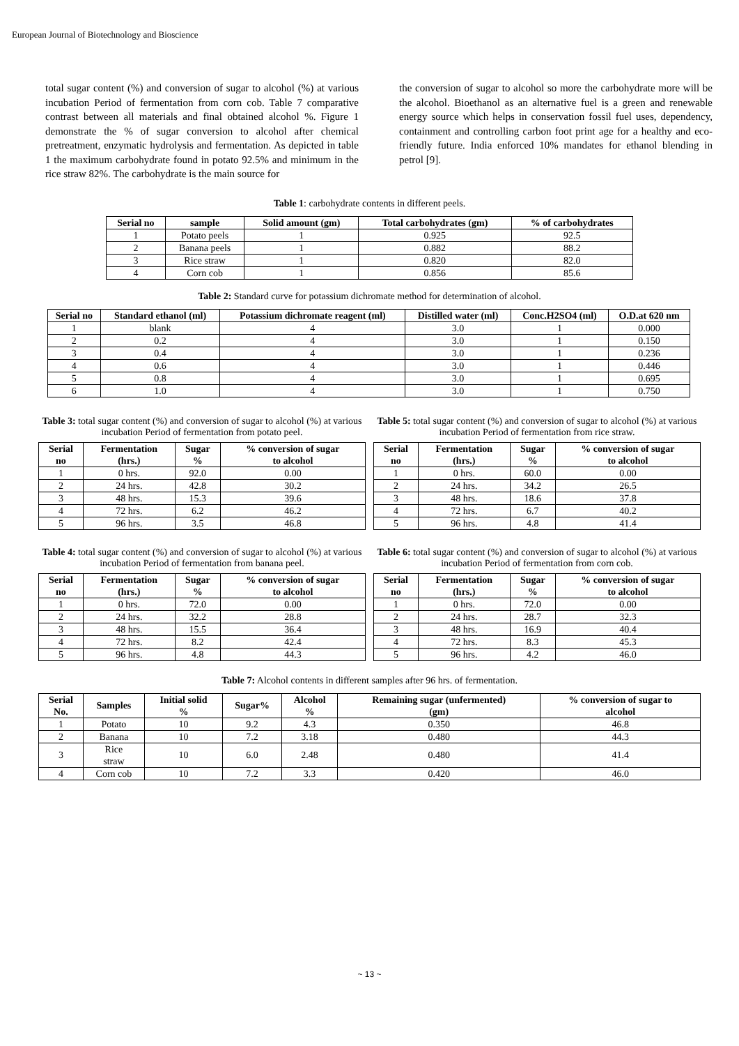European Journal of Biotechnology and Bioscience
total sugar content (%) and conversion of sugar to alcohol (%) at various incubation Period of fermentation from corn cob. Table 7 comparative contrast between all materials and final obtained alcohol %. Figure 1 demonstrate the % of sugar conversion to alcohol after chemical pretreatment, enzymatic hydrolysis and fermentation. As depicted in table 1 the maximum carbohydrate found in potato 92.5% and minimum in the rice straw 82%. The carbohydrate is the main source for
the conversion of sugar to alcohol so more the carbohydrate more will be the alcohol. Bioethanol as an alternative fuel is a green and renewable energy source which helps in conservation fossil fuel uses, dependency, containment and controlling carbon foot print age for a healthy and eco-friendly future. India enforced 10% mandates for ethanol blending in petrol [9].
Table 1: carbohydrate contents in different peels.
| Serial no | sample | Solid amount (gm) | Total carbohydrates (gm) | % of carbohydrates |
| --- | --- | --- | --- | --- |
| 1 | Potato peels | 1 | 0.925 | 92.5 |
| 2 | Banana peels | 1 | 0.882 | 88.2 |
| 3 | Rice straw | 1 | 0.820 | 82.0 |
| 4 | Corn cob | 1 | 0.856 | 85.6 |
Table 2: Standard curve for potassium dichromate method for determination of alcohol.
| Serial no | Standard ethanol (ml) | Potassium dichromate reagent (ml) | Distilled water (ml) | Conc.H2SO4 (ml) | O.D.at 620 nm |
| --- | --- | --- | --- | --- | --- |
| 1 | blank | 4 | 3.0 | 1 | 0.000 |
| 2 | 0.2 | 4 | 3.0 | 1 | 0.150 |
| 3 | 0.4 | 4 | 3.0 | 1 | 0.236 |
| 4 | 0.6 | 4 | 3.0 | 1 | 0.446 |
| 5 | 0.8 | 4 | 3.0 | 1 | 0.695 |
| 6 | 1.0 | 4 | 3.0 | 1 | 0.750 |
Table 3: total sugar content (%) and conversion of sugar to alcohol (%) at various incubation Period of fermentation from potato peel.
| Serial no | Fermentation (hrs.) | Sugar % | % conversion of sugar to alcohol |
| --- | --- | --- | --- |
| 1 | 0 hrs. | 92.0 | 0.00 |
| 2 | 24 hrs. | 42.8 | 30.2 |
| 3 | 48 hrs. | 15.3 | 39.6 |
| 4 | 72 hrs. | 6.2 | 46.2 |
| 5 | 96 hrs. | 3.5 | 46.8 |
Table 5: total sugar content (%) and conversion of sugar to alcohol (%) at various incubation Period of fermentation from rice straw.
| Serial no | Fermentation (hrs.) | Sugar % | % conversion of sugar to alcohol |
| --- | --- | --- | --- |
| 1 | 0 hrs. | 60.0 | 0.00 |
| 2 | 24 hrs. | 34.2 | 26.5 |
| 3 | 48 hrs. | 18.6 | 37.8 |
| 4 | 72 hrs. | 6.7 | 40.2 |
| 5 | 96 hrs. | 4.8 | 41.4 |
Table 4: total sugar content (%) and conversion of sugar to alcohol (%) at various incubation Period of fermentation from banana peel.
| Serial no | Fermentation (hrs.) | Sugar % | % conversion of sugar to alcohol |
| --- | --- | --- | --- |
| 1 | 0 hrs. | 72.0 | 0.00 |
| 2 | 24 hrs. | 32.2 | 28.8 |
| 3 | 48 hrs. | 15.5 | 36.4 |
| 4 | 72 hrs. | 8.2 | 42.4 |
| 5 | 96 hrs. | 4.8 | 44.3 |
Table 6: total sugar content (%) and conversion of sugar to alcohol (%) at various incubation Period of fermentation from corn cob.
| Serial no | Fermentation (hrs.) | Sugar % | % conversion of sugar to alcohol |
| --- | --- | --- | --- |
| 1 | 0 hrs. | 72.0 | 0.00 |
| 2 | 24 hrs. | 28.7 | 32.3 |
| 3 | 48 hrs. | 16.9 | 40.4 |
| 4 | 72 hrs. | 8.3 | 45.3 |
| 5 | 96 hrs. | 4.2 | 46.0 |
Table 7: Alcohol contents in different samples after 96 hrs. of fermentation.
| Serial No. | Samples | Initial solid % | Sugar% | Alcohol % | Remaining sugar (unfermented) (gm) | % conversion of sugar to alcohol |
| --- | --- | --- | --- | --- | --- | --- |
| 1 | Potato | 10 | 9.2 | 4.3 | 0.350 | 46.8 |
| 2 | Banana | 10 | 7.2 | 3.18 | 0.480 | 44.3 |
| 3 | Rice straw | 10 | 6.0 | 2.48 | 0.480 | 41.4 |
| 4 | Corn cob | 10 | 7.2 | 3.3 | 0.420 | 46.0 |
~ 13 ~